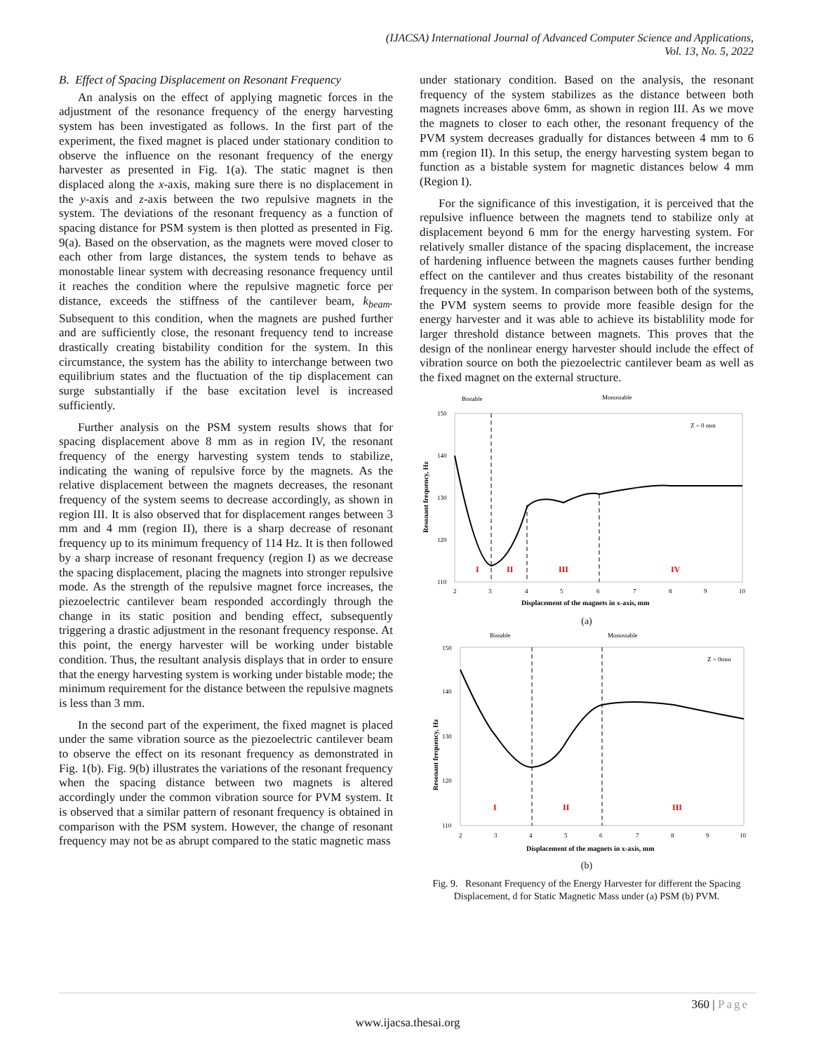(IJACSA) International Journal of Advanced Computer Science and Applications,
Vol. 13, No. 5, 2022
B. Effect of Spacing Displacement on Resonant Frequency
An analysis on the effect of applying magnetic forces in the adjustment of the resonance frequency of the energy harvesting system has been investigated as follows. In the first part of the experiment, the fixed magnet is placed under stationary condition to observe the influence on the resonant frequency of the energy harvester as presented in Fig. 1(a). The static magnet is then displaced along the x-axis, making sure there is no displacement in the y-axis and z-axis between the two repulsive magnets in the system. The deviations of the resonant frequency as a function of spacing distance for PSM system is then plotted as presented in Fig. 9(a). Based on the observation, as the magnets were moved closer to each other from large distances, the system tends to behave as monostable linear system with decreasing resonance frequency until it reaches the condition where the repulsive magnetic force per distance, exceeds the stiffness of the cantilever beam, k<sub>beam</sub>. Subsequent to this condition, when the magnets are pushed further and are sufficiently close, the resonant frequency tend to increase drastically creating bistability condition for the system. In this circumstance, the system has the ability to interchange between two equilibrium states and the fluctuation of the tip displacement can surge substantially if the base excitation level is increased sufficiently.
Further analysis on the PSM system results shows that for spacing displacement above 8 mm as in region IV, the resonant frequency of the energy harvesting system tends to stabilize, indicating the waning of repulsive force by the magnets. As the relative displacement between the magnets decreases, the resonant frequency of the system seems to decrease accordingly, as shown in region III. It is also observed that for displacement ranges between 3 mm and 4 mm (region II), there is a sharp decrease of resonant frequency up to its minimum frequency of 114 Hz. It is then followed by a sharp increase of resonant frequency (region I) as we decrease the spacing displacement, placing the magnets into stronger repulsive mode. As the strength of the repulsive magnet force increases, the piezoelectric cantilever beam responded accordingly through the change in its static position and bending effect, subsequently triggering a drastic adjustment in the resonant frequency response. At this point, the energy harvester will be working under bistable condition. Thus, the resultant analysis displays that in order to ensure that the energy harvesting system is working under bistable mode; the minimum requirement for the distance between the repulsive magnets is less than 3 mm.
In the second part of the experiment, the fixed magnet is placed under the same vibration source as the piezoelectric cantilever beam to observe the effect on its resonant frequency as demonstrated in Fig. 1(b). Fig. 9(b) illustrates the variations of the resonant frequency when the spacing distance between two magnets is altered accordingly under the common vibration source for PVM system. It is observed that a similar pattern of resonant frequency is obtained in comparison with the PSM system. However, the change of resonant frequency may not be as abrupt compared to the static magnetic mass
under stationary condition. Based on the analysis, the resonant frequency of the system stabilizes as the distance between both magnets increases above 6mm, as shown in region III. As we move the magnets to closer to each other, the resonant frequency of the PVM system decreases gradually for distances between 4 mm to 6 mm (region II). In this setup, the energy harvesting system began to function as a bistable system for magnetic distances below 4 mm (Region I).
For the significance of this investigation, it is perceived that the repulsive influence between the magnets tend to stabilize only at displacement beyond 6 mm for the energy harvesting system. For relatively smaller distance of the spacing displacement, the increase of hardening influence between the magnets causes further bending effect on the cantilever and thus creates bistability of the resonant frequency in the system. In comparison between both of the systems, the PVM system seems to provide more feasible design for the energy harvester and it was able to achieve its bistablility mode for larger threshold distance between magnets. This proves that the design of the nonlinear energy harvester should include the effect of vibration source on both the piezoelectric cantilever beam as well as the fixed magnet on the external structure.
Bistable
Monostable
150
140
130
120
110
2
3
4
5
6
7
8
9
10
Z = 0 mm
I
II
III
IV
Displacement of the magnets in x-axis, mm
Resonant frequency, Hz
(a)
Bistable
Monostable
150
140
130
120
110
2
3
4
5
6
7
8
9
10
Z = 0mm
I
II
III
Displacement of the magnets in x-axis, mm
Resonant frequency, Hz
(b)
Fig. 9. Resonant Frequency of the Energy Harvester for different the Spacing Displacement, d for Static Magnetic Mass under (a) PSM (b) PVM.
360 | Page
www.ijacsa.thesai.org